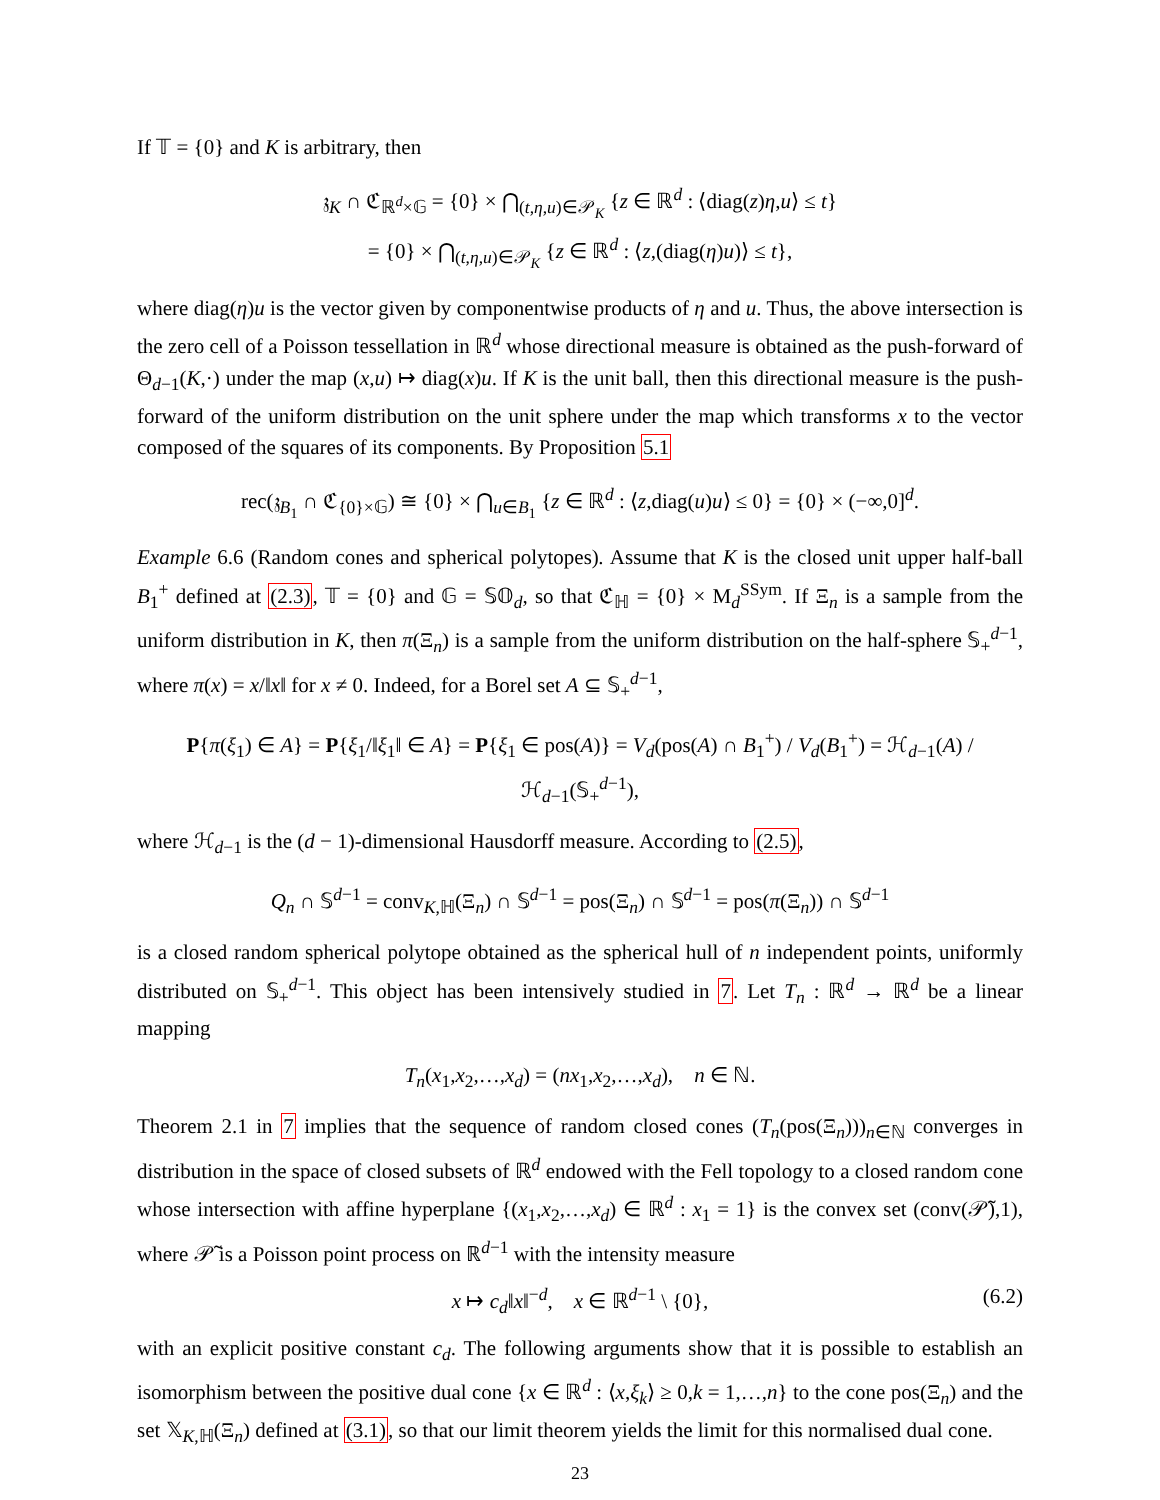If 𝕋 = {0} and K is arbitrary, then
𝔷<sub>K</sub> ∩ ℭ<sub>ℝ<sup>d</sup>×𝔾</sub> = {0} × ⋂<sub>(t,η,u)∈𝒫<sub>K</sub></sub> {z ∈ ℝ<sup>d</sup> : ⟨diag(z)η,u⟩ ≤ t}
= {0} × ⋂<sub>(t,η,u)∈𝒫<sub>K</sub></sub> {z ∈ ℝ<sup>d</sup> : ⟨z,(diag(η)u)⟩ ≤ t},
where diag(η)u is the vector given by componentwise products of η and u. Thus, the above intersection is the zero cell of a Poisson tessellation in ℝ<sup>d</sup> whose directional measure is obtained as the push-forward of Θ<sub>d−1</sub>(K,·) under the map (x,u) ↦ diag(x)u. If K is the unit ball, then this directional measure is the push-forward of the uniform distribution on the unit sphere under the map which transforms x to the vector composed of the squares of its components. By Proposition 5.1
rec(𝔷<sub>B<sub>1</sub></sub> ∩ ℭ<sub>{0}×𝔾</sub>) ≅ {0} × ⋂<sub>u∈B<sub>1</sub></sub> {z ∈ ℝ<sup>d</sup> : ⟨z,diag(u)u⟩ ≤ 0} = {0} × (−∞,0]<sup>d</sup>.
Example 6.6 (Random cones and spherical polytopes). Assume that K is the closed unit upper half-ball B<sub>1</sub><sup>+</sup> defined at (2.3), 𝕋 = {0} and 𝔾 = 𝕊𝕆<sub>d</sub>, so that ℭ<sub>ℍ</sub> = {0} × M<sub>d</sub><sup>SSym</sup>. If Ξ<sub>n</sub> is a sample from the uniform distribution in K, then π(Ξ<sub>n</sub>) is a sample from the uniform distribution on the half-sphere 𝕊<sub>+</sub><sup>d−1</sup>, where π(x) = x/‖x‖ for x ≠ 0. Indeed, for a Borel set A ⊆ 𝕊<sub>+</sub><sup>d−1</sup>,
P{π(ξ<sub>1</sub>) ∈ A} = P{ξ<sub>1</sub>/‖ξ<sub>1</sub>‖ ∈ A} = P{ξ<sub>1</sub> ∈ pos(A)} = V<sub>d</sub>(pos(A) ∩ B<sub>1</sub><sup>+</sup>) / V<sub>d</sub>(B<sub>1</sub><sup>+</sup>) = ℋ<sub>d−1</sub>(A) / ℋ<sub>d−1</sub>(𝕊<sub>+</sub><sup>d−1</sup>),
where ℋ<sub>d−1</sub> is the (d − 1)-dimensional Hausdorff measure. According to (2.5),
Q<sub>n</sub> ∩ 𝕊<sup>d−1</sup> = conv<sub>K,ℍ</sub>(Ξ<sub>n</sub>) ∩ 𝕊<sup>d−1</sup> = pos(Ξ<sub>n</sub>) ∩ 𝕊<sup>d−1</sup> = pos(π(Ξ<sub>n</sub>)) ∩ 𝕊<sup>d−1</sup>
is a closed random spherical polytope obtained as the spherical hull of n independent points, uniformly distributed on 𝕊<sub>+</sub><sup>d−1</sup>. This object has been intensively studied in 7. Let T<sub>n</sub> : ℝ<sup>d</sup> → ℝ<sup>d</sup> be a linear mapping
T<sub>n</sub>(x<sub>1</sub>,x<sub>2</sub>,…,x<sub>d</sub>) = (nx<sub>1</sub>,x<sub>2</sub>,…,x<sub>d</sub>), n ∈ ℕ.
Theorem 2.1 in 7 implies that the sequence of random closed cones (T<sub>n</sub>(pos(Ξ<sub>n</sub>)))<sub>n∈ℕ</sub> converges in distribution in the space of closed subsets of ℝ<sup>d</sup> endowed with the Fell topology to a closed random cone whose intersection with affine hyperplane {(x<sub>1</sub>,x<sub>2</sub>,…,x<sub>d</sub>) ∈ ℝ<sup>d</sup> : x<sub>1</sub> = 1} is the convex set (conv(𝒫̃),1), where 𝒫̃ is a Poisson point process on ℝ<sup>d−1</sup> with the intensity measure
x ↦ c<sub>d</sub>‖x‖<sup>−d</sup>, x ∈ ℝ<sup>d−1</sup> \ {0}, (6.2)
with an explicit positive constant c<sub>d</sub>. The following arguments show that it is possible to establish an isomorphism between the positive dual cone {x ∈ ℝ<sup>d</sup> : ⟨x,ξ<sub>k</sub>⟩ ≥ 0,k = 1,…,n} to the cone pos(Ξ<sub>n</sub>) and the set 𝕏<sub>K,ℍ</sub>(Ξ<sub>n</sub>) defined at (3.1), so that our limit theorem yields the limit for this normalised dual cone.
23